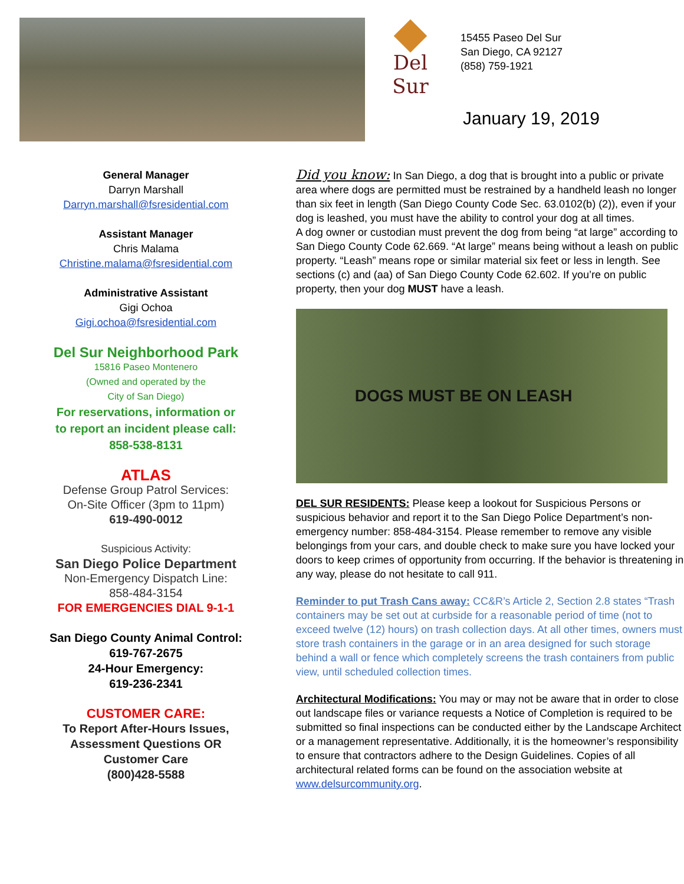Del Sur
15455 Paseo Del Sur
San Diego, CA 92127
(858) 759-1921
January 19, 2019
General Manager
Darryn Marshall
Darryn.marshall@fsresidential.com
Assistant Manager
Chris Malama
Christine.malama@fsresidential.com
Administrative Assistant
Gigi Ochoa
Gigi.ochoa@fsresidential.com
Del Sur Neighborhood Park
15816 Paseo Montenero
(Owned and operated by the
City of San Diego)
For reservations, information or
to report an incident please call:
858-538-8131
ATLAS
Defense Group Patrol Services:
On-Site Officer (3pm to 11pm)
619-490-0012
Suspicious Activity:
San Diego Police Department
Non-Emergency Dispatch Line:
858-484-3154
FOR EMERGENCIES DIAL 9-1-1
San Diego County Animal Control:
619-767-2675
24-Hour Emergency:
619-236-2341
CUSTOMER CARE:
To Report After-Hours Issues,
Assessment Questions OR
Customer Care
(800)428-5588
Did you know: In San Diego, a dog that is brought into a public or private area where dogs are permitted must be restrained by a handheld leash no longer than six feet in length (San Diego County Code Sec. 63.0102(b) (2)), even if your dog is leashed, you must have the ability to control your dog at all times.
A dog owner or custodian must prevent the dog from being “at large” according to San Diego County Code 62.669. “At large” means being without a leash on public property. “Leash” means rope or similar material six feet or less in length. See sections (c) and (aa) of San Diego County Code 62.602. If you’re on public property, then your dog MUST have a leash.
DOGS MUST BE ON LEASH
DEL SUR RESIDENTS: Please keep a lookout for Suspicious Persons or suspicious behavior and report it to the San Diego Police Department’s non-emergency number: 858-484-3154. Please remember to remove any visible belongings from your cars, and double check to make sure you have locked your doors to keep crimes of opportunity from occurring. If the behavior is threatening in any way, please do not hesitate to call 911.
Reminder to put Trash Cans away: CC&R’s Article 2, Section 2.8 states “Trash containers may be set out at curbside for a reasonable period of time (not to exceed twelve (12) hours) on trash collection days. At all other times, owners must store trash containers in the garage or in an area designed for such storage behind a wall or fence which completely screens the trash containers from public view, until scheduled collection times.
Architectural Modifications: You may or may not be aware that in order to close out landscape files or variance requests a Notice of Completion is required to be submitted so final inspections can be conducted either by the Landscape Architect or a management representative. Additionally, it is the homeowner’s responsibility to ensure that contractors adhere to the Design Guidelines. Copies of all architectural related forms can be found on the association website at www.delsurcommunity.org.